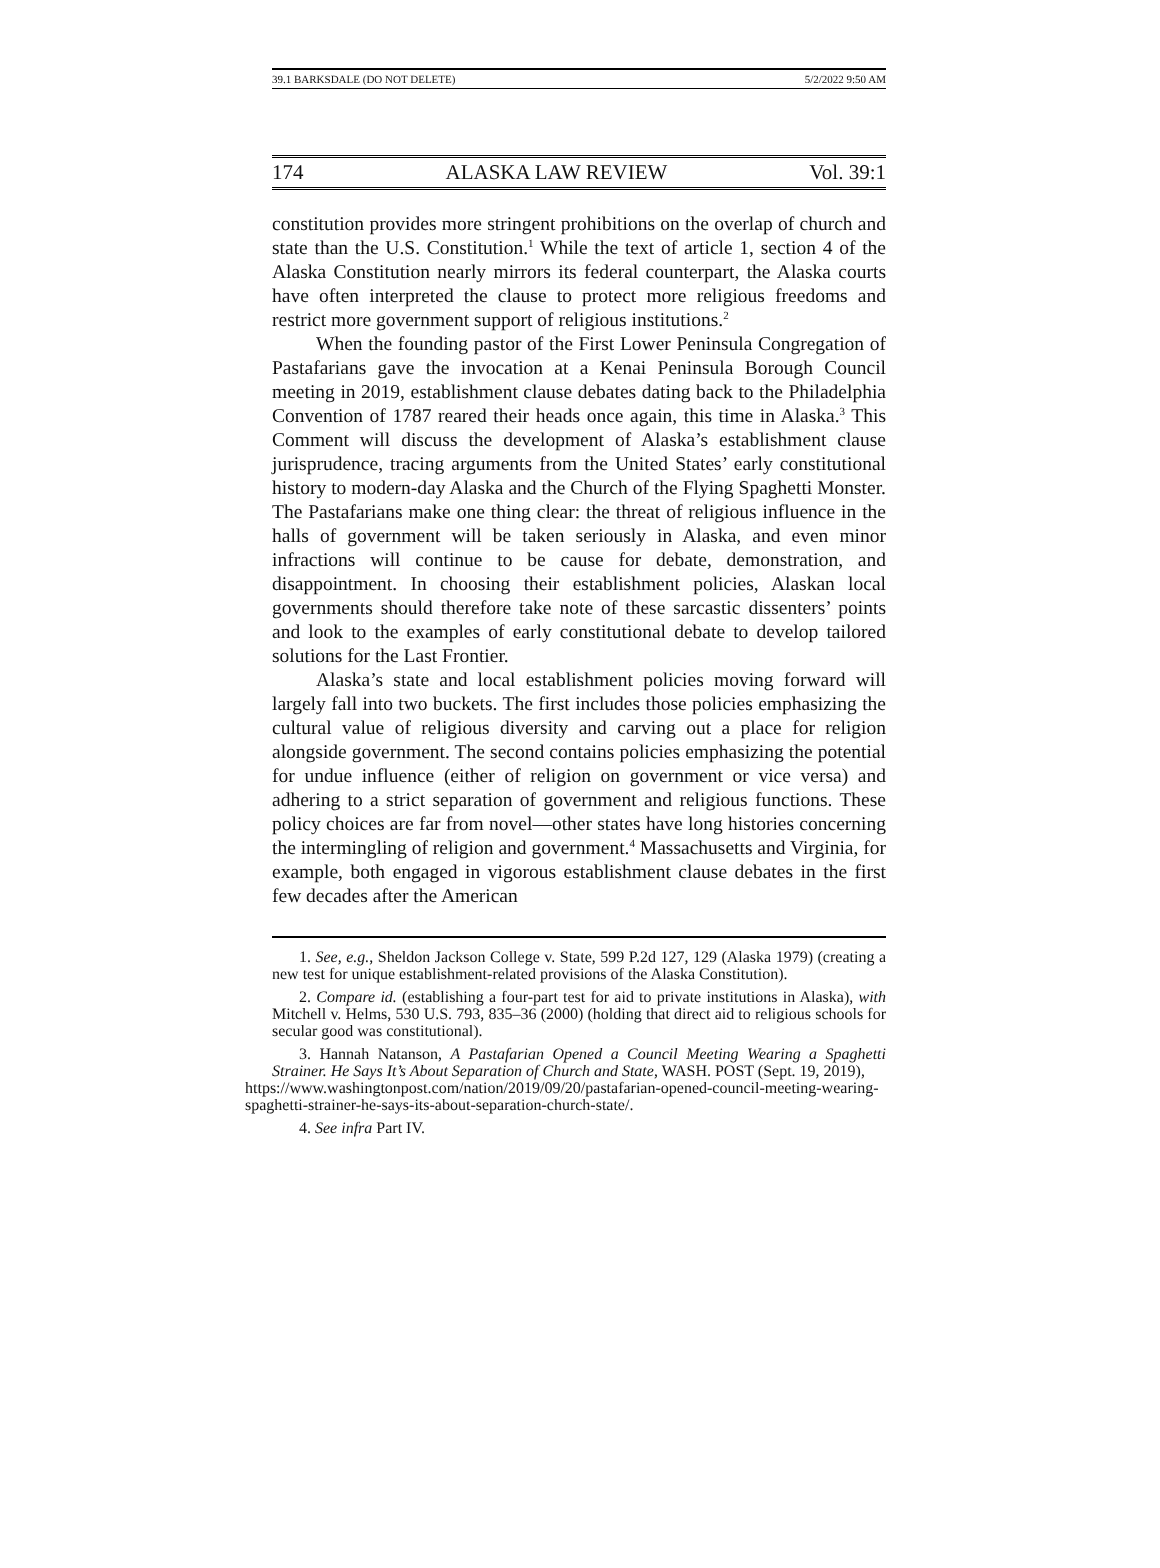39.1 BARKSDALE (DO NOT DELETE) 5/2/2022 9:50 AM
174 ALASKA LAW REVIEW Vol. 39:1
constitution provides more stringent prohibitions on the overlap of church and state than the U.S. Constitution.<sup>1</sup> While the text of article 1, section 4 of the Alaska Constitution nearly mirrors its federal counterpart, the Alaska courts have often interpreted the clause to protect more religious freedoms and restrict more government support of religious institutions.<sup>2</sup>
When the founding pastor of the First Lower Peninsula Congregation of Pastafarians gave the invocation at a Kenai Peninsula Borough Council meeting in 2019, establishment clause debates dating back to the Philadelphia Convention of 1787 reared their heads once again, this time in Alaska.<sup>3</sup> This Comment will discuss the development of Alaska’s establishment clause jurisprudence, tracing arguments from the United States’ early constitutional history to modern-day Alaska and the Church of the Flying Spaghetti Monster. The Pastafarians make one thing clear: the threat of religious influence in the halls of government will be taken seriously in Alaska, and even minor infractions will continue to be cause for debate, demonstration, and disappointment. In choosing their establishment policies, Alaskan local governments should therefore take note of these sarcastic dissenters’ points and look to the examples of early constitutional debate to develop tailored solutions for the Last Frontier.
Alaska’s state and local establishment policies moving forward will largely fall into two buckets. The first includes those policies emphasizing the cultural value of religious diversity and carving out a place for religion alongside government. The second contains policies emphasizing the potential for undue influence (either of religion on government or vice versa) and adhering to a strict separation of government and religious functions. These policy choices are far from novel—other states have long histories concerning the intermingling of religion and government.<sup>4</sup> Massachusetts and Virginia, for example, both engaged in vigorous establishment clause debates in the first few decades after the American
1. See, e.g., Sheldon Jackson College v. State, 599 P.2d 127, 129 (Alaska 1979) (creating a new test for unique establishment-related provisions of the Alaska Constitution).
2. Compare id. (establishing a four-part test for aid to private institutions in Alaska), with Mitchell v. Helms, 530 U.S. 793, 835–36 (2000) (holding that direct aid to religious schools for secular good was constitutional).
3. Hannah Natanson, A Pastafarian Opened a Council Meeting Wearing a Spaghetti Strainer. He Says It’s About Separation of Church and State, WASH. POST (Sept. 19, 2019),
https://www.washingtonpost.com/nation/2019/09/20/pastafarian-opened-council-meeting-wearing-spaghetti-strainer-he-says-its-about-separation-church-state/.
4. See infra Part IV.